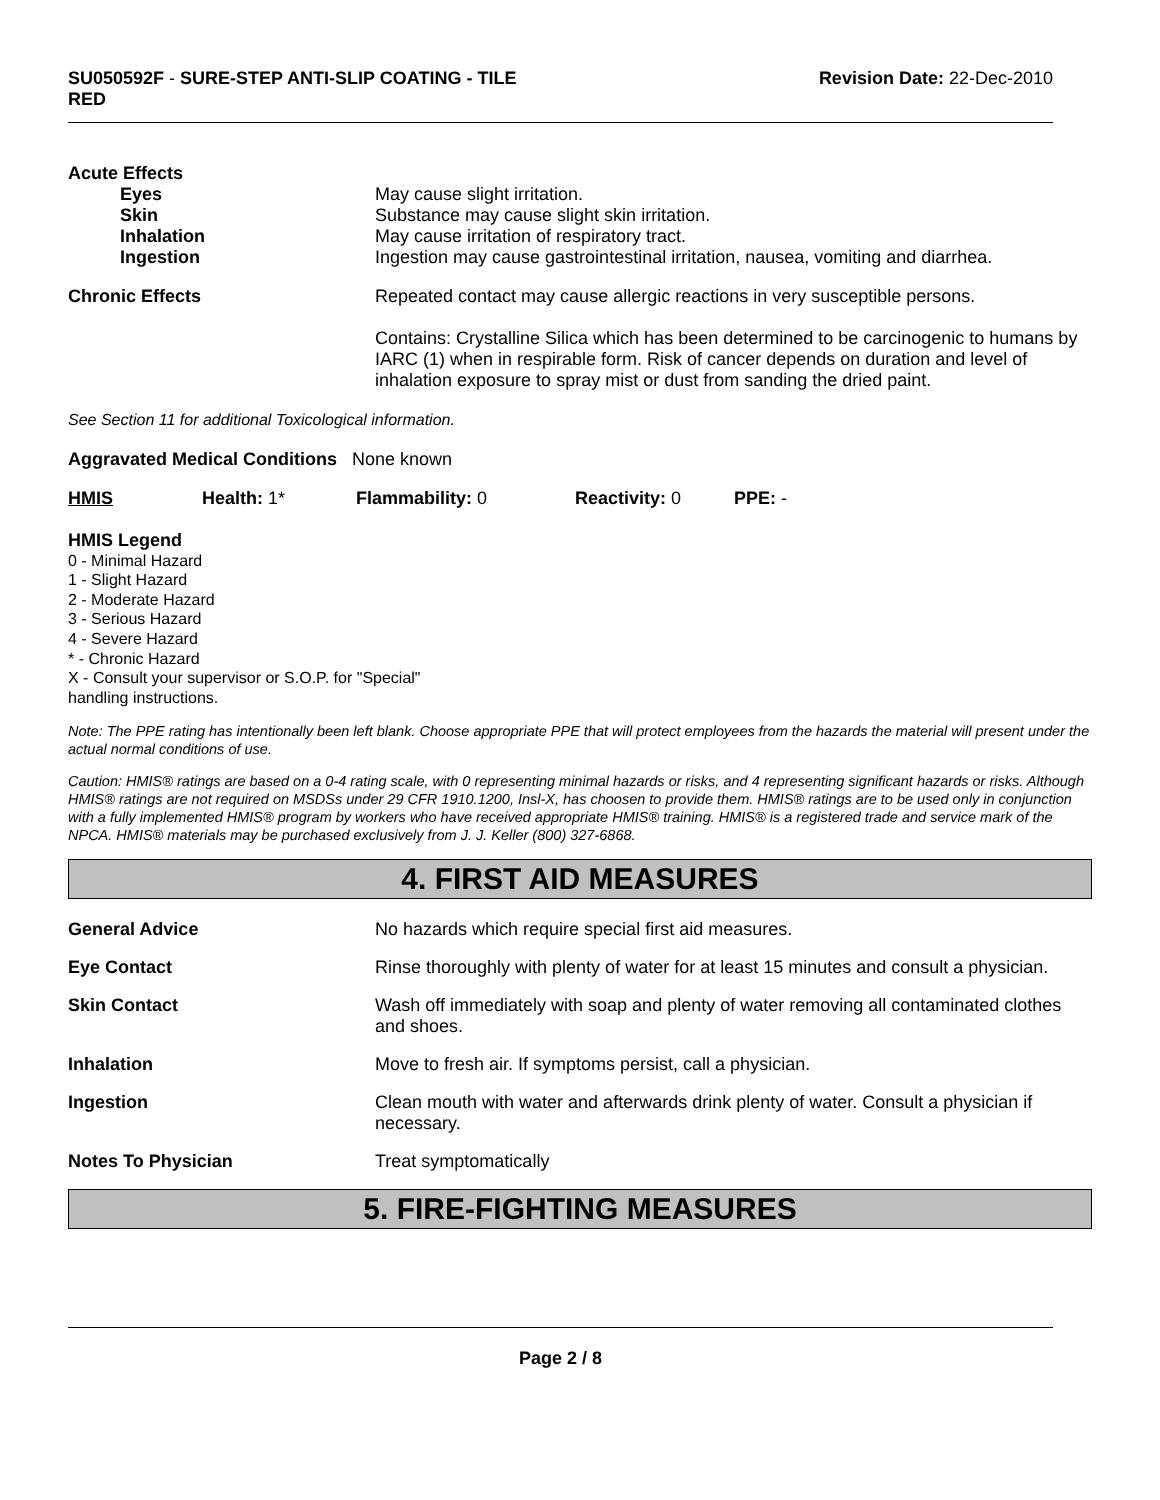SU050592F - SURE-STEP ANTI-SLIP COATING - TILE
RED
Revision Date: 22-Dec-2010
Acute Effects
Eyes May cause slight irritation.
Skin Substance may cause slight skin irritation.
Inhalation May cause irritation of respiratory tract.
Ingestion Ingestion may cause gastrointestinal irritation, nausea, vomiting and diarrhea.
Chronic Effects Repeated contact may cause allergic reactions in very susceptible persons.
Contains: Crystalline Silica which has been determined to be carcinogenic to humans by IARC (1) when in respirable form. Risk of cancer depends on duration and level of inhalation exposure to spray mist or dust from sanding the dried paint.
See Section 11 for additional Toxicological information.
Aggravated Medical Conditions None known
HMIS Health: 1* Flammability: 0 Reactivity: 0 PPE: -
HMIS Legend
0 - Minimal Hazard
1 - Slight Hazard
2 - Moderate Hazard
3 - Serious Hazard
4 - Severe Hazard
* - Chronic Hazard
X - Consult your supervisor or S.O.P. for "Special"
handling instructions.
Note: The PPE rating has intentionally been left blank. Choose appropriate PPE that will protect employees from the hazards the material will present under the actual normal conditions of use.
Caution: HMIS® ratings are based on a 0-4 rating scale, with 0 representing minimal hazards or risks, and 4 representing significant hazards or risks. Although HMIS® ratings are not required on MSDSs under 29 CFR 1910.1200, Insl-X, has choosen to provide them. HMIS® ratings are to be used only in conjunction with a fully implemented HMIS® program by workers who have received appropriate HMIS® training. HMIS® is a registered trade and service mark of the NPCA. HMIS® materials may be purchased exclusively from J. J. Keller (800) 327-6868.
4. FIRST AID MEASURES
General Advice No hazards which require special first aid measures.
Eye Contact Rinse thoroughly with plenty of water for at least 15 minutes and consult a physician.
Skin Contact Wash off immediately with soap and plenty of water removing all contaminated clothes and shoes.
Inhalation Move to fresh air. If symptoms persist, call a physician.
Ingestion Clean mouth with water and afterwards drink plenty of water. Consult a physician if necessary.
Notes To Physician Treat symptomatically
5. FIRE-FIGHTING MEASURES
Page 2 / 8